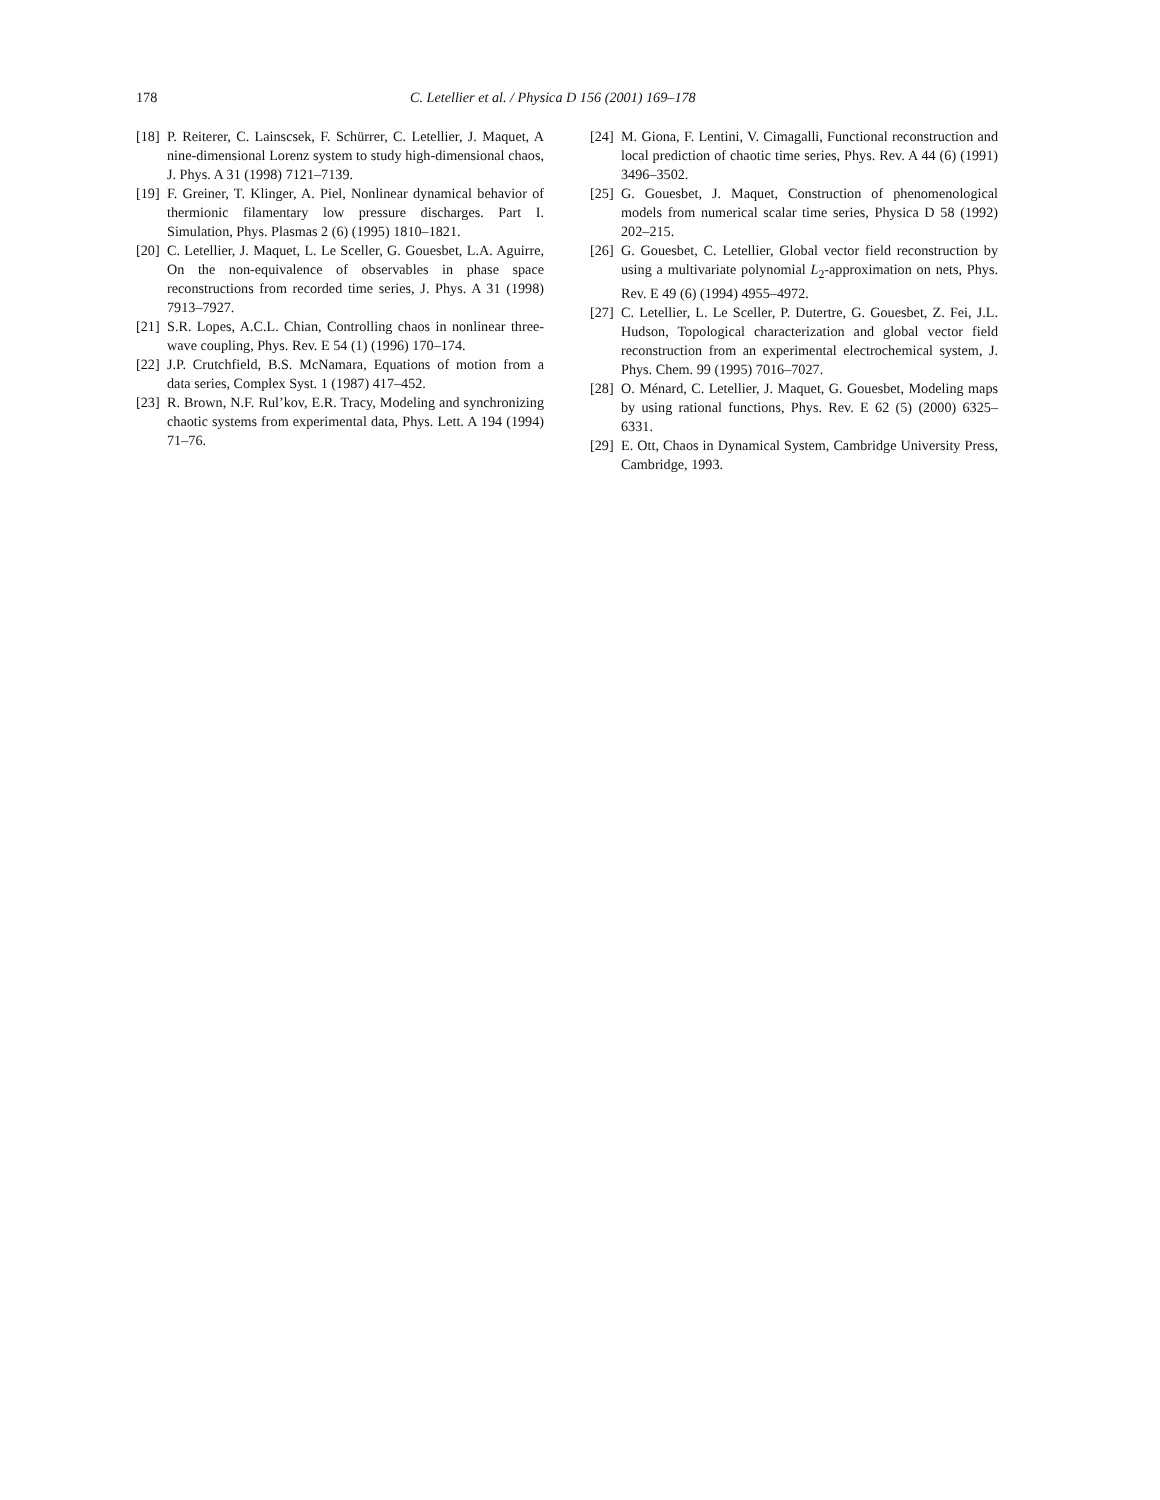178 C. Letellier et al. / Physica D 156 (2001) 169–178
[18] P. Reiterer, C. Lainscsek, F. Schürrer, C. Letellier, J. Maquet, A nine-dimensional Lorenz system to study high-dimensional chaos, J. Phys. A 31 (1998) 7121–7139.
[19] F. Greiner, T. Klinger, A. Piel, Nonlinear dynamical behavior of thermionic filamentary low pressure discharges. Part I. Simulation, Phys. Plasmas 2 (6) (1995) 1810–1821.
[20] C. Letellier, J. Maquet, L. Le Sceller, G. Gouesbet, L.A. Aguirre, On the non-equivalence of observables in phase space reconstructions from recorded time series, J. Phys. A 31 (1998) 7913–7927.
[21] S.R. Lopes, A.C.L. Chian, Controlling chaos in nonlinear three-wave coupling, Phys. Rev. E 54 (1) (1996) 170–174.
[22] J.P. Crutchfield, B.S. McNamara, Equations of motion from a data series, Complex Syst. 1 (1987) 417–452.
[23] R. Brown, N.F. Rul’kov, E.R. Tracy, Modeling and synchronizing chaotic systems from experimental data, Phys. Lett. A 194 (1994) 71–76.
[24] M. Giona, F. Lentini, V. Cimagalli, Functional reconstruction and local prediction of chaotic time series, Phys. Rev. A 44 (6) (1991) 3496–3502.
[25] G. Gouesbet, J. Maquet, Construction of phenomenological models from numerical scalar time series, Physica D 58 (1992) 202–215.
[26] G. Gouesbet, C. Letellier, Global vector field reconstruction by using a multivariate polynomial L<sub>2</sub>-approximation on nets, Phys. Rev. E 49 (6) (1994) 4955–4972.
[27] C. Letellier, L. Le Sceller, P. Dutertre, G. Gouesbet, Z. Fei, J.L. Hudson, Topological characterization and global vector field reconstruction from an experimental electrochemical system, J. Phys. Chem. 99 (1995) 7016–7027.
[28] O. Ménard, C. Letellier, J. Maquet, G. Gouesbet, Modeling maps by using rational functions, Phys. Rev. E 62 (5) (2000) 6325–6331.
[29] E. Ott, Chaos in Dynamical System, Cambridge University Press, Cambridge, 1993.